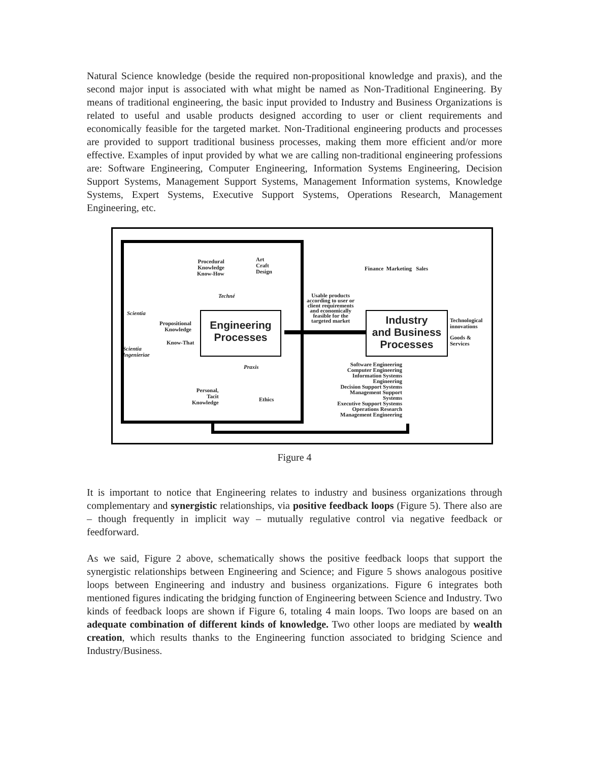Natural Science knowledge (beside the required non-propositional knowledge and praxis), and the second major input is associated with what might be named as Non-Traditional Engineering. By means of traditional engineering, the basic input provided to Industry and Business Organizations is related to useful and usable products designed according to user or client requirements and economically feasible for the targeted market. Non-Traditional engineering products and processes are provided to support traditional business processes, making them more efficient and/or more effective. Examples of input provided by what we are calling non-traditional engineering professions are: Software Engineering, Computer Engineering, Information Systems Engineering, Decision Support Systems, Management Support Systems, Management Information systems, Knowledge Systems, Expert Systems, Executive Support Systems, Operations Research, Management Engineering, etc.
Engineering
Processes
Industry
and Business
Processes
Procedural
Knowledge
Know-How
Art
Craft
Design
Techné
Scientia
Propositional
Knowledge
Know-That
Scientia
Ingenieriae
Praxis
Personal,
Tacit
Knowledge
Ethics
Usable products
according to user or
client requirements
and economically
feasible for the
targeted market
Finance Marketing Sales
Technological
innovations
Goods &
Services
Software Engineering
Computer Engineering
Information Systems
Engineering
Decision Support Systems
Management Support
Systems
Executive Support Systems
Operations Research
Management Engineering
Figure 4
It is important to notice that Engineering relates to industry and business organizations through complementary and synergistic relationships, via positive feedback loops (Figure 5). There also are – though frequently in implicit way – mutually regulative control via negative feedback or feedforward.
As we said, Figure 2 above, schematically shows the positive feedback loops that support the synergistic relationships between Engineering and Science; and Figure 5 shows analogous positive loops between Engineering and industry and business organizations. Figure 6 integrates both mentioned figures indicating the bridging function of Engineering between Science and Industry. Two kinds of feedback loops are shown if Figure 6, totaling 4 main loops. Two loops are based on an adequate combination of different kinds of knowledge. Two other loops are mediated by wealth creation, which results thanks to the Engineering function associated to bridging Science and Industry/Business.